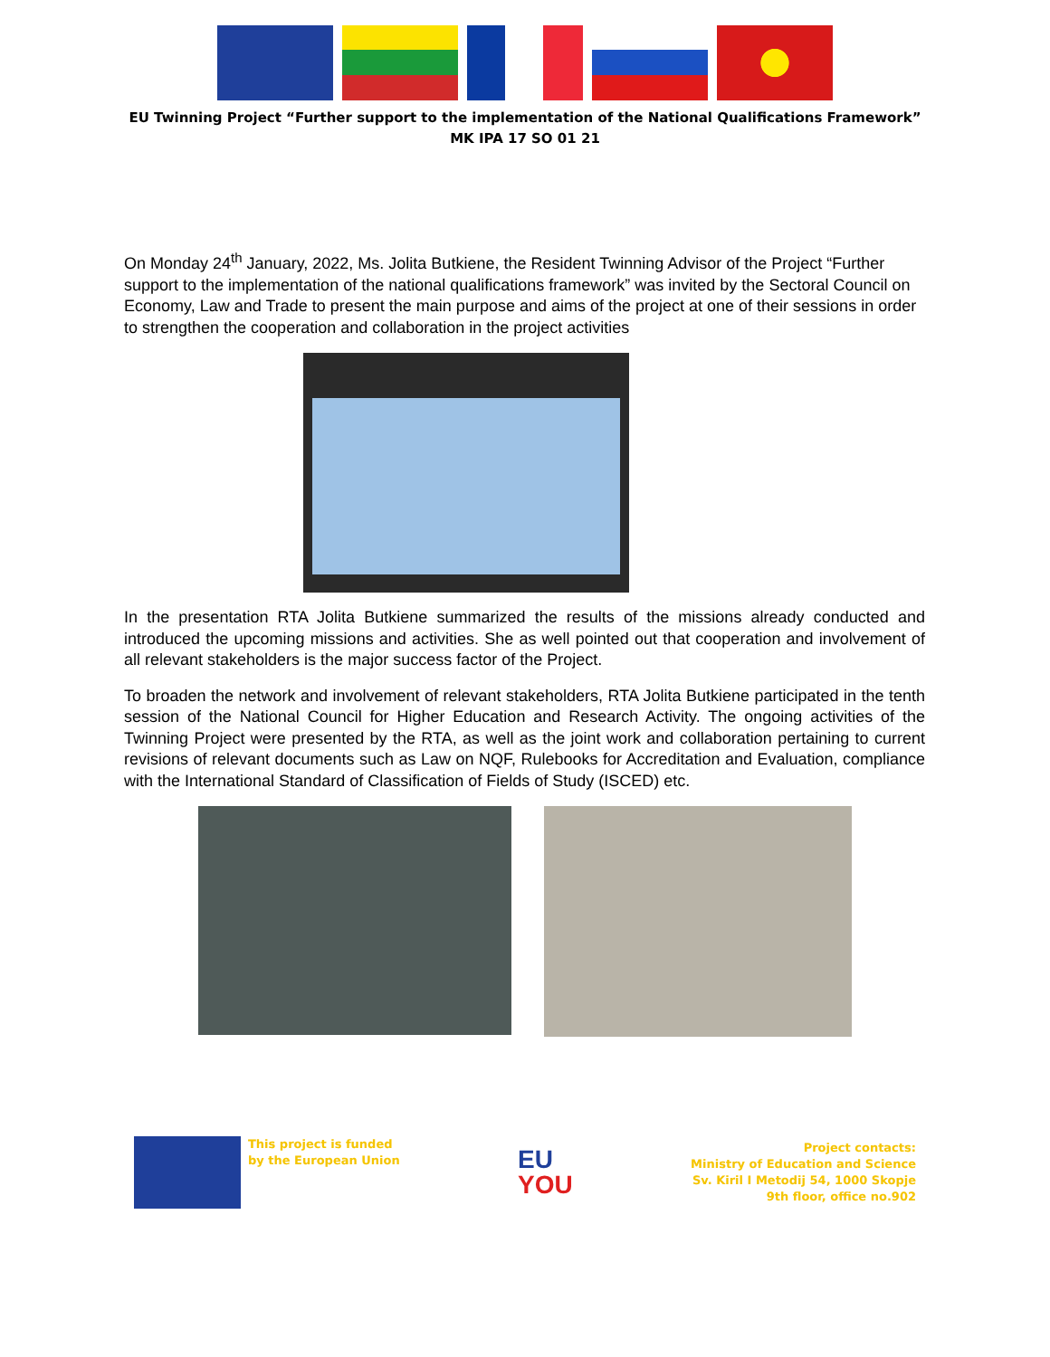EU Twinning Project “Further support to the implementation of the National Qualifications Framework”
MK IPA 17 SO 01 21
On Monday 24<sup>th</sup> January, 2022, Ms. Jolita Butkiene, the Resident Twinning Advisor of the Project “Further support to the implementation of the national qualifications framework” was invited by the Sectoral Council on Economy, Law and Trade to present the main purpose and aims of the project at one of their sessions in order to strengthen the cooperation and collaboration in the project activities
In the presentation RTA Jolita Butkiene summarized the results of the missions already conducted and introduced the upcoming missions and activities. She as well pointed out that cooperation and involvement of all relevant stakeholders is the major success factor of the Project.
To broaden the network and involvement of relevant stakeholders, RTA Jolita Butkiene participated in the tenth session of the National Council for Higher Education and Research Activity. The ongoing activities of the Twinning Project were presented by the RTA, as well as the joint work and collaboration pertaining to current revisions of relevant documents such as Law on NQF, Rulebooks for Accreditation and Evaluation, compliance with the International Standard of Classification of Fields of Study (ISCED) etc.
This project is funded
by the European Union
EU
YOU
Project contacts:
Ministry of Education and Science
Sv. Kiril I Metodij 54, 1000 Skopje
9th floor, office no.902